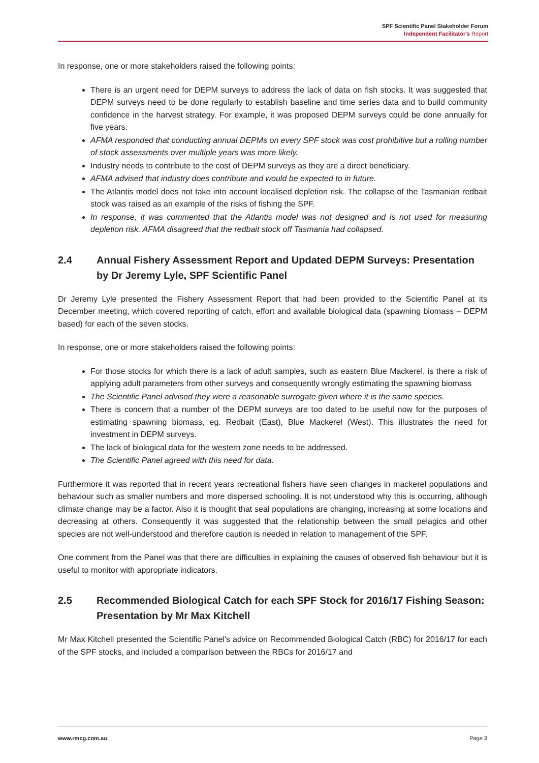SPF Scientific Panel Stakeholder Forum
Independent Facilitator's Report
In response, one or more stakeholders raised the following points:
There is an urgent need for DEPM surveys to address the lack of data on fish stocks. It was suggested that DEPM surveys need to be done regularly to establish baseline and time series data and to build community confidence in the harvest strategy. For example, it was proposed DEPM surveys could be done annually for five years.
AFMA responded that conducting annual DEPMs on every SPF stock was cost prohibitive but a rolling number of stock assessments over multiple years was more likely.
Industry needs to contribute to the cost of DEPM surveys as they are a direct beneficiary.
AFMA advised that industry does contribute and would be expected to in future.
The Atlantis model does not take into account localised depletion risk. The collapse of the Tasmanian redbait stock was raised as an example of the risks of fishing the SPF.
In response, it was commented that the Atlantis model was not designed and is not used for measuring depletion risk. AFMA disagreed that the redbait stock off Tasmania had collapsed.
2.4 Annual Fishery Assessment Report and Updated DEPM Surveys: Presentation by Dr Jeremy Lyle, SPF Scientific Panel
Dr Jeremy Lyle presented the Fishery Assessment Report that had been provided to the Scientific Panel at its December meeting, which covered reporting of catch, effort and available biological data (spawning biomass – DEPM based) for each of the seven stocks.
In response, one or more stakeholders raised the following points:
For those stocks for which there is a lack of adult samples, such as eastern Blue Mackerel, is there a risk of applying adult parameters from other surveys and consequently wrongly estimating the spawning biomass
The Scientific Panel advised they were a reasonable surrogate given where it is the same species.
There is concern that a number of the DEPM surveys are too dated to be useful now for the purposes of estimating spawning biomass, eg. Redbait (East), Blue Mackerel (West). This illustrates the need for investment in DEPM surveys.
The lack of biological data for the western zone needs to be addressed.
The Scientific Panel agreed with this need for data.
Furthermore it was reported that in recent years recreational fishers have seen changes in mackerel populations and behaviour such as smaller numbers and more dispersed schooling. It is not understood why this is occurring, although climate change may be a factor. Also it is thought that seal populations are changing, increasing at some locations and decreasing at others. Consequently it was suggested that the relationship between the small pelagics and other species are not well-understood and therefore caution is needed in relation to management of the SPF.
One comment from the Panel was that there are difficulties in explaining the causes of observed fish behaviour but it is useful to monitor with appropriate indicators.
2.5 Recommended Biological Catch for each SPF Stock for 2016/17 Fishing Season: Presentation by Mr Max Kitchell
Mr Max Kitchell presented the Scientific Panel's advice on Recommended Biological Catch (RBC) for 2016/17 for each of the SPF stocks, and included a comparison between the RBCs for 2016/17 and
www.rmcg.com.au Page 3